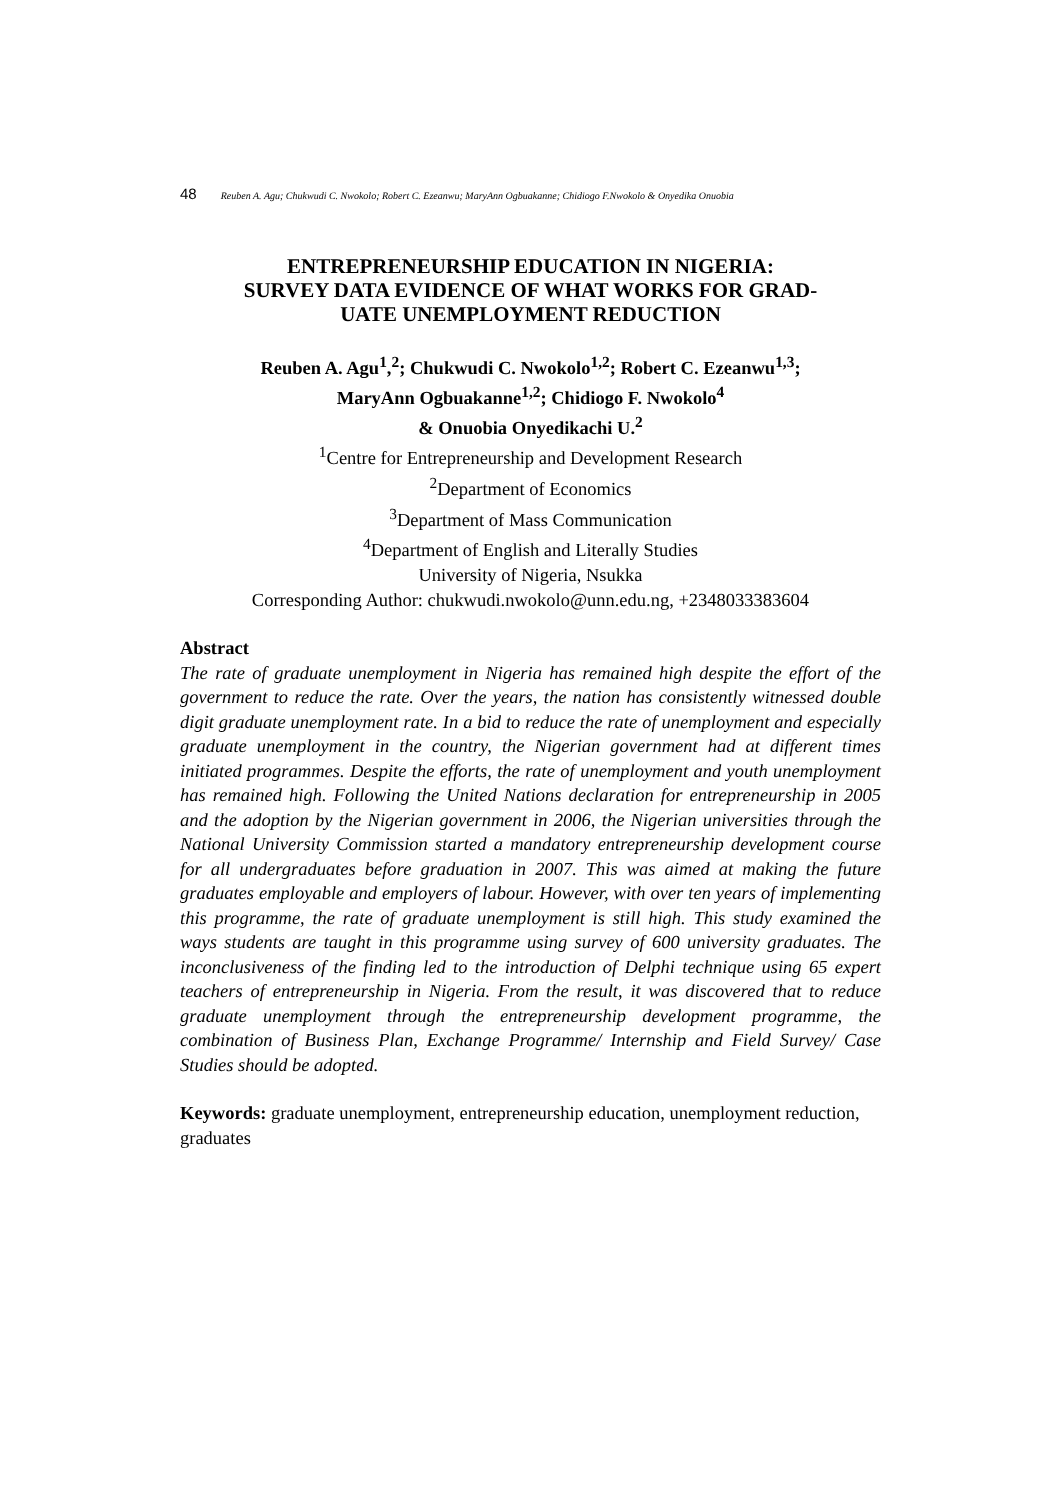48 Reuben A. Agu; Chukwudi C. Nwokolo; Robert C. Ezeanwu; MaryAnn Ogbuakanne; Chidiogo F.Nwokolo & Onyedika Onuobia
ENTREPRENEURSHIP EDUCATION IN NIGERIA:
SURVEY DATA EVIDENCE OF WHAT WORKS FOR GRAD-
UATE UNEMPLOYMENT REDUCTION
Reuben A. Agu<sup>1</sup>,<sup>2</sup>; Chukwudi C. Nwokolo<sup>1,2</sup>; Robert C. Ezeanwu<sup>1,3</sup>;
MaryAnn Ogbuakanne<sup>1,2</sup>; Chidiogo F. Nwokolo<sup>4</sup>
& Onuobia Onyedikachi U.<sup>2</sup>
<sup>1</sup> Centre for Entrepreneurship and Development Research
<sup>2</sup> Department of Economics
<sup>3</sup> Department of Mass Communication
<sup>4</sup> Department of English and Literally Studies
University of Nigeria, Nsukka
Corresponding Author: chukwudi.nwokolo@unn.edu.ng, +2348033383604
Abstract
The rate of graduate unemployment in Nigeria has remained high despite the effort of the government to reduce the rate. Over the years, the nation has consistently witnessed double digit graduate unemployment rate. In a bid to reduce the rate of unemployment and especially graduate unemployment in the country, the Nigerian government had at different times initiated programmes. Despite the efforts, the rate of unemployment and youth unemployment has remained high. Following the United Nations declaration for entrepreneurship in 2005 and the adoption by the Nigerian government in 2006, the Nigerian universities through the National University Commission started a mandatory entrepreneurship development course for all undergraduates before graduation in 2007. This was aimed at making the future graduates employable and employers of labour. However, with over ten years of implementing this programme, the rate of graduate unemployment is still high. This study examined the ways students are taught in this programme using survey of 600 university graduates. The inconclusiveness of the finding led to the introduction of Delphi technique using 65 expert teachers of entrepreneurship in Nigeria. From the result, it was discovered that to reduce graduate unemployment through the entrepreneurship development programme, the combination of Business Plan, Exchange Programme/ Internship and Field Survey/ Case Studies should be adopted.
Keywords: graduate unemployment, entrepreneurship education, unemployment reduction, graduates